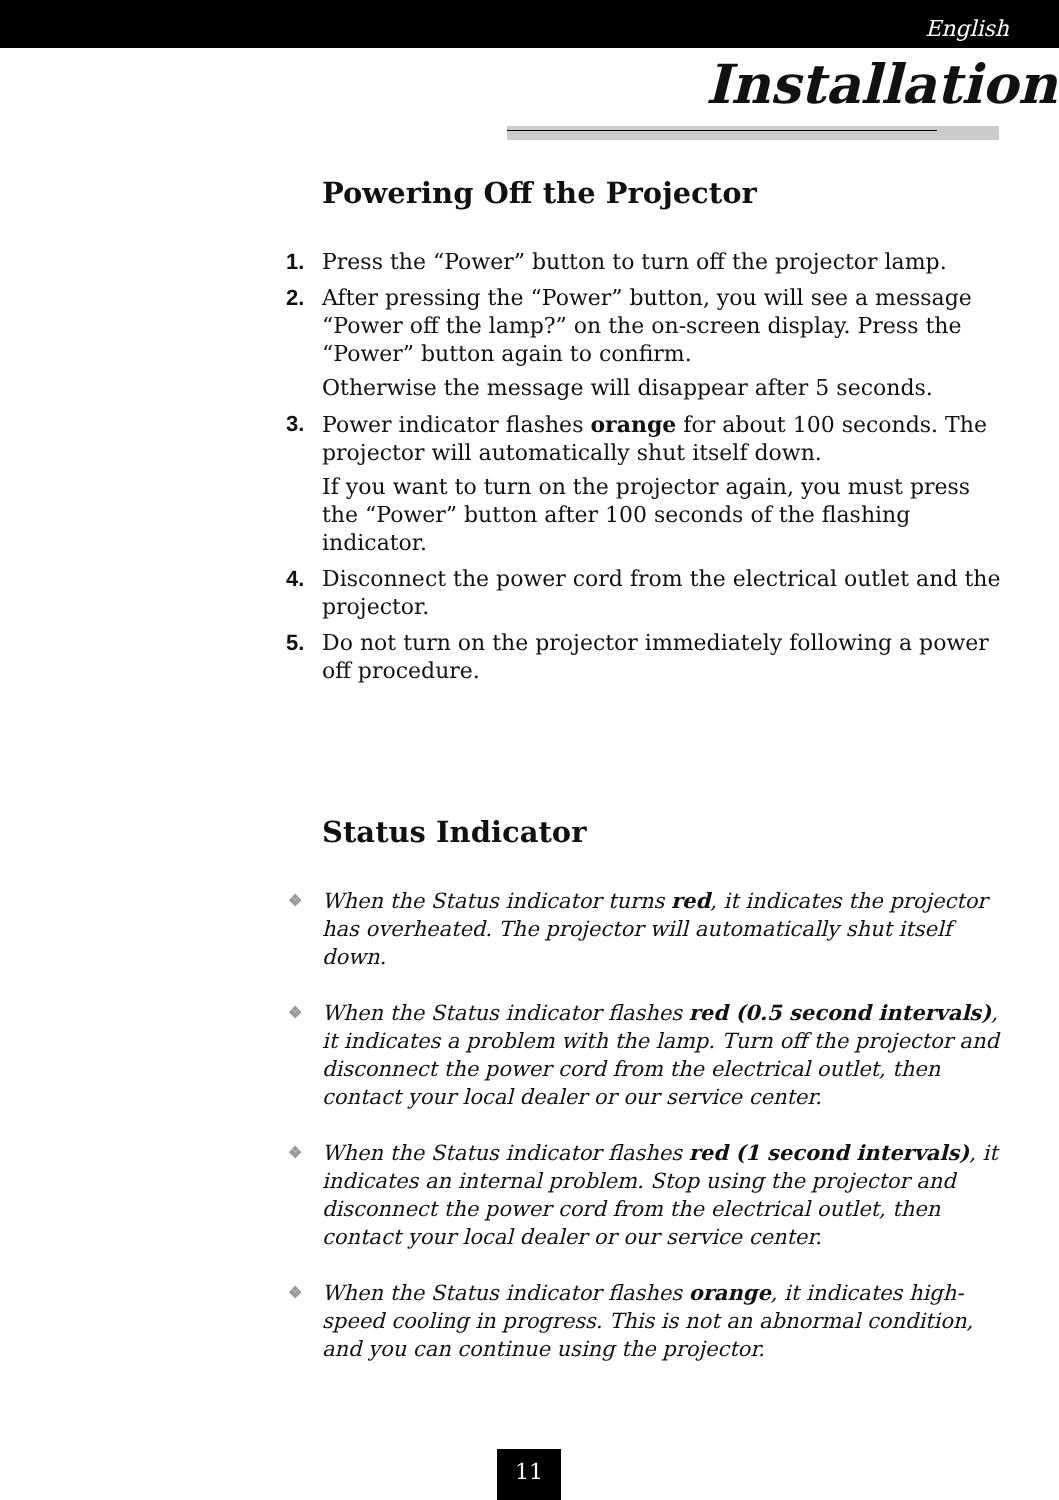English
Installation
Powering Off the Projector
1. Press the “Power” button to turn off the projector lamp.
2. After pressing the “Power” button, you will see a message “Power off the lamp?” on the on-screen display. Press the “Power” button again to confirm.
Otherwise the message will disappear after 5 seconds.
3. Power indicator flashes orange for about 100 seconds. The projector will automatically shut itself down.
If you want to turn on the projector again, you must press the “Power” button after 100 seconds of the flashing indicator.
4. Disconnect the power cord from the electrical outlet and the projector.
5. Do not turn on the projector immediately following a power off procedure.
Status Indicator
❖ When the Status indicator turns red, it indicates the projector has overheated. The projector will automatically shut itself down.
❖ When the Status indicator flashes red (0.5 second intervals), it indicates a problem with the lamp. Turn off the projector and disconnect the power cord from the electrical outlet, then contact your local dealer or our service center.
❖ When the Status indicator flashes red (1 second intervals), it indicates an internal problem. Stop using the projector and disconnect the power cord from the electrical outlet, then contact your local dealer or our service center.
❖ When the Status indicator flashes orange, it indicates high-speed cooling in progress. This is not an abnormal condition, and you can continue using the projector.
11